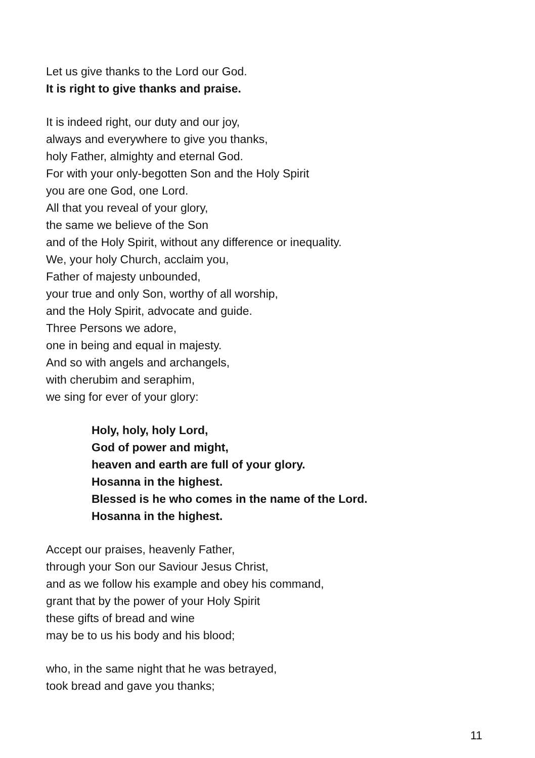Let us give thanks to the Lord our God.
It is right to give thanks and praise.
It is indeed right, our duty and our joy,
always and everywhere to give you thanks,
holy Father, almighty and eternal God.
For with your only-begotten Son and the Holy Spirit
you are one God, one Lord.
All that you reveal of your glory,
the same we believe of the Son
and of the Holy Spirit, without any difference or inequality.
We, your holy Church, acclaim you,
Father of majesty unbounded,
your true and only Son, worthy of all worship,
and the Holy Spirit, advocate and guide.
Three Persons we adore,
one in being and equal in majesty.
And so with angels and archangels,
with cherubim and seraphim,
we sing for ever of your glory:
Holy, holy, holy Lord,
God of power and might,
heaven and earth are full of your glory.
Hosanna in the highest.
Blessed is he who comes in the name of the Lord.
Hosanna in the highest.
Accept our praises, heavenly Father,
through your Son our Saviour Jesus Christ,
and as we follow his example and obey his command,
grant that by the power of your Holy Spirit
these gifts of bread and wine
may be to us his body and his blood;
who, in the same night that he was betrayed,
took bread and gave you thanks;
11